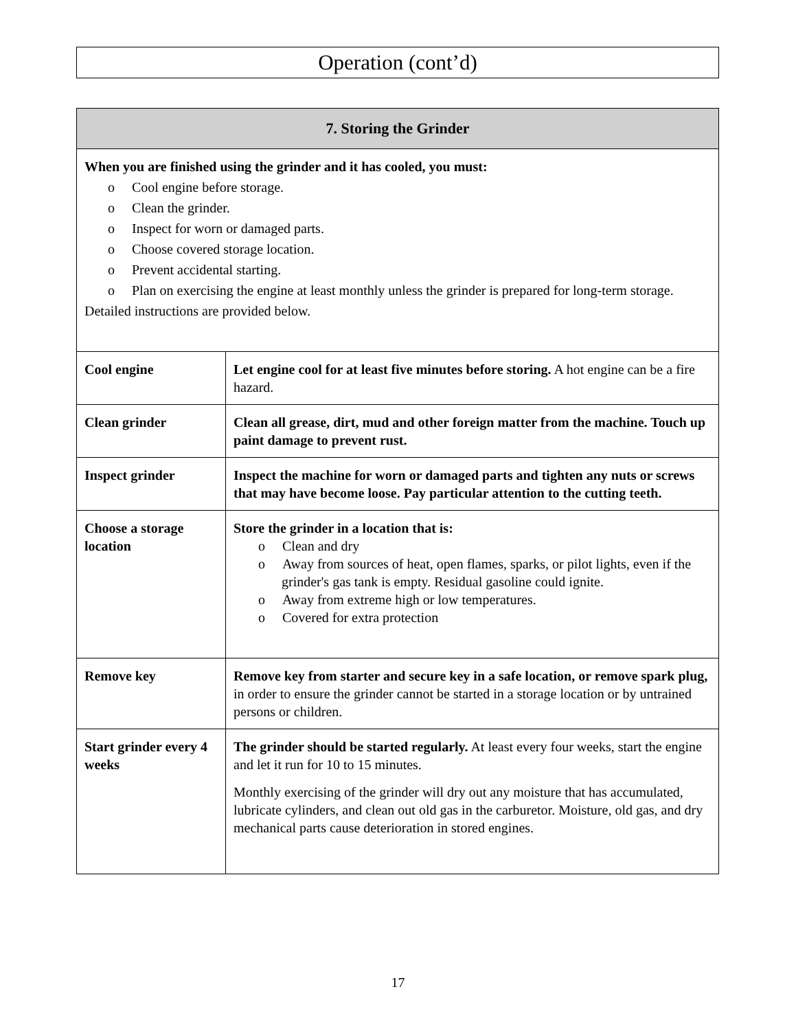Operation (cont’d)
| 7. Storing the Grinder | |
| --- | --- |
| When you are finished using the grinder and it has cooled, you must: o Cool engine before storage. o Clean the grinder. o Inspect for worn or damaged parts. o Choose covered storage location. o Prevent accidental starting. o Plan on exercising the engine at least monthly unless the grinder is prepared for long-term storage. Detailed instructions are provided below. | |
| Cool engine | Let engine cool for at least five minutes before storing. A hot engine can be a fire hazard. |
| Clean grinder | Clean all grease, dirt, mud and other foreign matter from the machine. Touch up paint damage to prevent rust. |
| Inspect grinder | Inspect the machine for worn or damaged parts and tighten any nuts or screws that may have become loose. Pay particular attention to the cutting teeth. |
| Choose a storage location | Store the grinder in a location that is: o Clean and dry o Away from sources of heat, open flames, sparks, or pilot lights, even if the grinder's gas tank is empty. Residual gasoline could ignite. o Away from extreme high or low temperatures. o Covered for extra protection |
| Remove key | Remove key from starter and secure key in a safe location, or remove spark plug, in order to ensure the grinder cannot be started in a storage location or by untrained persons or children. |
| Start grinder every 4 weeks | The grinder should be started regularly. At least every four weeks, start the engine and let it run for 10 to 15 minutes. Monthly exercising of the grinder will dry out any moisture that has accumulated, lubricate cylinders, and clean out old gas in the carburetor. Moisture, old gas, and dry mechanical parts cause deterioration in stored engines. |
17